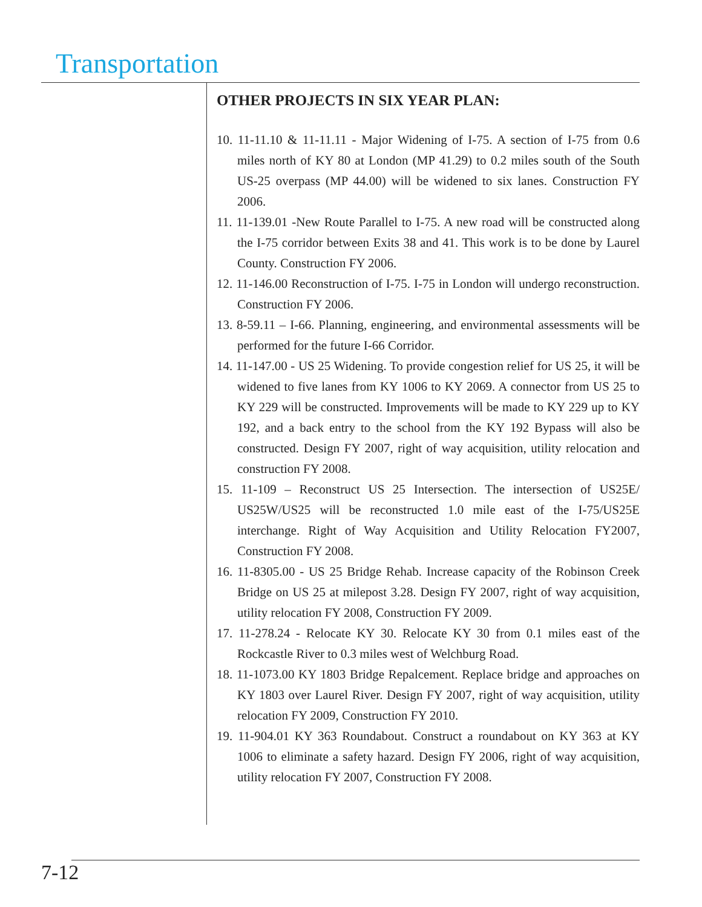Transportation
OTHER PROJECTS IN SIX YEAR PLAN:
10. 11-11.10 & 11-11.11 - Major Widening of I-75. A section of I-75 from 0.6 miles north of KY 80 at London (MP 41.29) to 0.2 miles south of the South US-25 overpass (MP 44.00) will be widened to six lanes. Construction FY 2006.
11. 11-139.01 -New Route Parallel to I-75. A new road will be constructed along the I-75 corridor between Exits 38 and 41. This work is to be done by Laurel County. Construction FY 2006.
12. 11-146.00 Reconstruction of I-75. I-75 in London will undergo reconstruction. Construction FY 2006.
13. 8-59.11 – I-66. Planning, engineering, and environmental assessments will be performed for the future I-66 Corridor.
14. 11-147.00 - US 25 Widening. To provide congestion relief for US 25, it will be widened to five lanes from KY 1006 to KY 2069. A connector from US 25 to KY 229 will be constructed. Improvements will be made to KY 229 up to KY 192, and a back entry to the school from the KY 192 Bypass will also be constructed. Design FY 2007, right of way acquisition, utility relocation and construction FY 2008.
15. 11-109 – Reconstruct US 25 Intersection. The intersection of US25E/ US25W/US25 will be reconstructed 1.0 mile east of the I-75/US25E interchange. Right of Way Acquisition and Utility Relocation FY2007, Construction FY 2008.
16. 11-8305.00 - US 25 Bridge Rehab. Increase capacity of the Robinson Creek Bridge on US 25 at milepost 3.28. Design FY 2007, right of way acquisition, utility relocation FY 2008, Construction FY 2009.
17. 11-278.24 - Relocate KY 30. Relocate KY 30 from 0.1 miles east of the Rockcastle River to 0.3 miles west of Welchburg Road.
18. 11-1073.00 KY 1803 Bridge Repalcement. Replace bridge and approaches on KY 1803 over Laurel River. Design FY 2007, right of way acquisition, utility relocation FY 2009, Construction FY 2010.
19. 11-904.01 KY 363 Roundabout. Construct a roundabout on KY 363 at KY 1006 to eliminate a safety hazard. Design FY 2006, right of way acquisition, utility relocation FY 2007, Construction FY 2008.
7-12